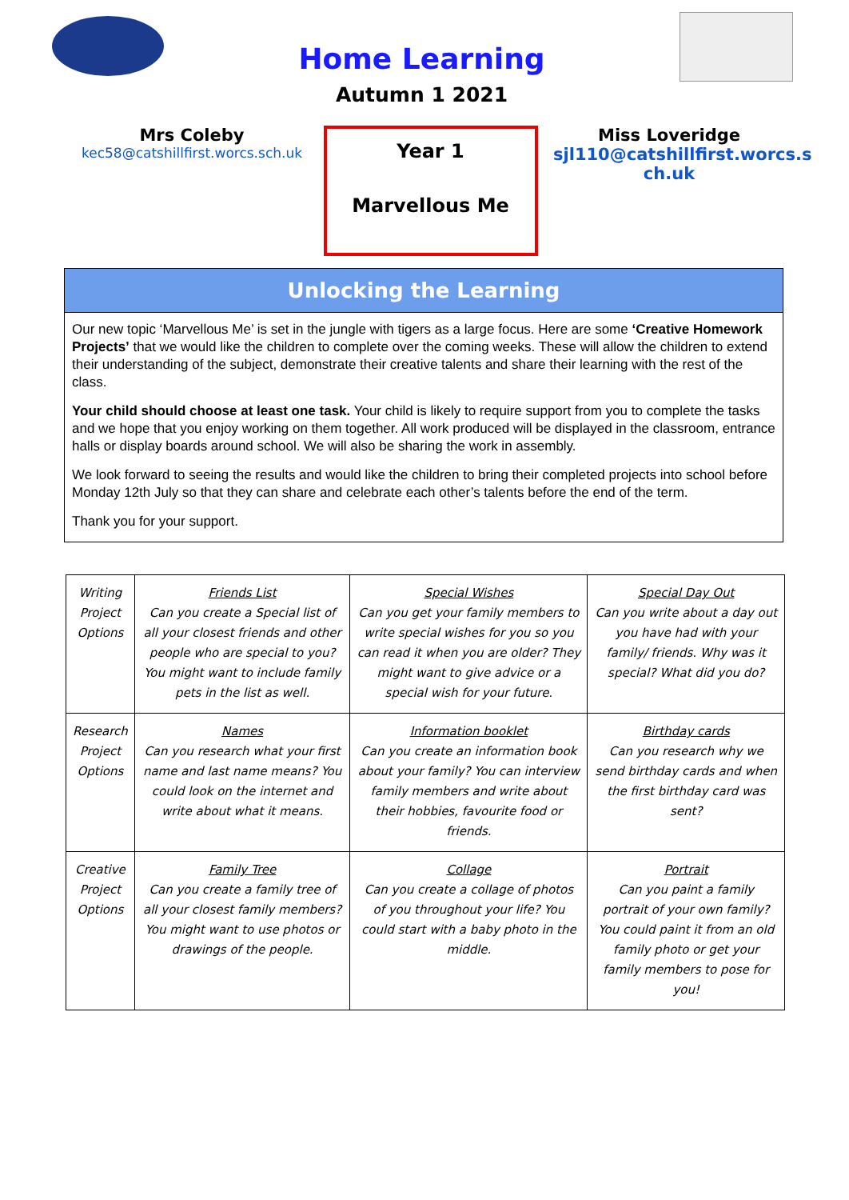Home Learning
Autumn 1 2021
Mrs Coleby
kec58@catshillfirst.worcs.sch.uk
Year 1
Marvellous Me
Miss Loveridge
sjl110@catshillfirst.worcs.s ch.uk
Unlocking the Learning
Our new topic ‘Marvellous Me’ is set in the jungle with tigers as a large focus. Here are some ‘Creative Homework Projects’ that we would like the children to complete over the coming weeks. These will allow the children to extend their understanding of the subject, demonstrate their creative talents and share their learning with the rest of the class.
Your child should choose at least one task. Your child is likely to require support from you to complete the tasks and we hope that you enjoy working on them together. All work produced will be displayed in the classroom, entrance halls or display boards around school. We will also be sharing the work in assembly.
We look forward to seeing the results and would like the children to bring their completed projects into school before Monday 12th July so that they can share and celebrate each other’s talents before the end of the term.
Thank you for your support.
| Writing Project Options | Friends List Can you create a Special list of all your closest friends and other people who are special to you? You might want to include family pets in the list as well. | Special Wishes Can you get your family members to write special wishes for you so you can read it when you are older? They might want to give advice or a special wish for your future. | Special Day Out Can you write about a day out you have had with your family/ friends. Why was it special? What did you do? |
| Research Project Options | Names Can you research what your first name and last name means? You could look on the internet and write about what it means. | Information booklet Can you create an information book about your family? You can interview family members and write about their hobbies, favourite food or friends. | Birthday cards Can you research why we send birthday cards and when the first birthday card was sent? |
| Creative Project Options | Family Tree Can you create a family tree of all your closest family members? You might want to use photos or drawings of the people. | Collage Can you create a collage of photos of you throughout your life? You could start with a baby photo in the middle. | Portrait Can you paint a family portrait of your own family? You could paint it from an old family photo or get your family members to pose for you! |